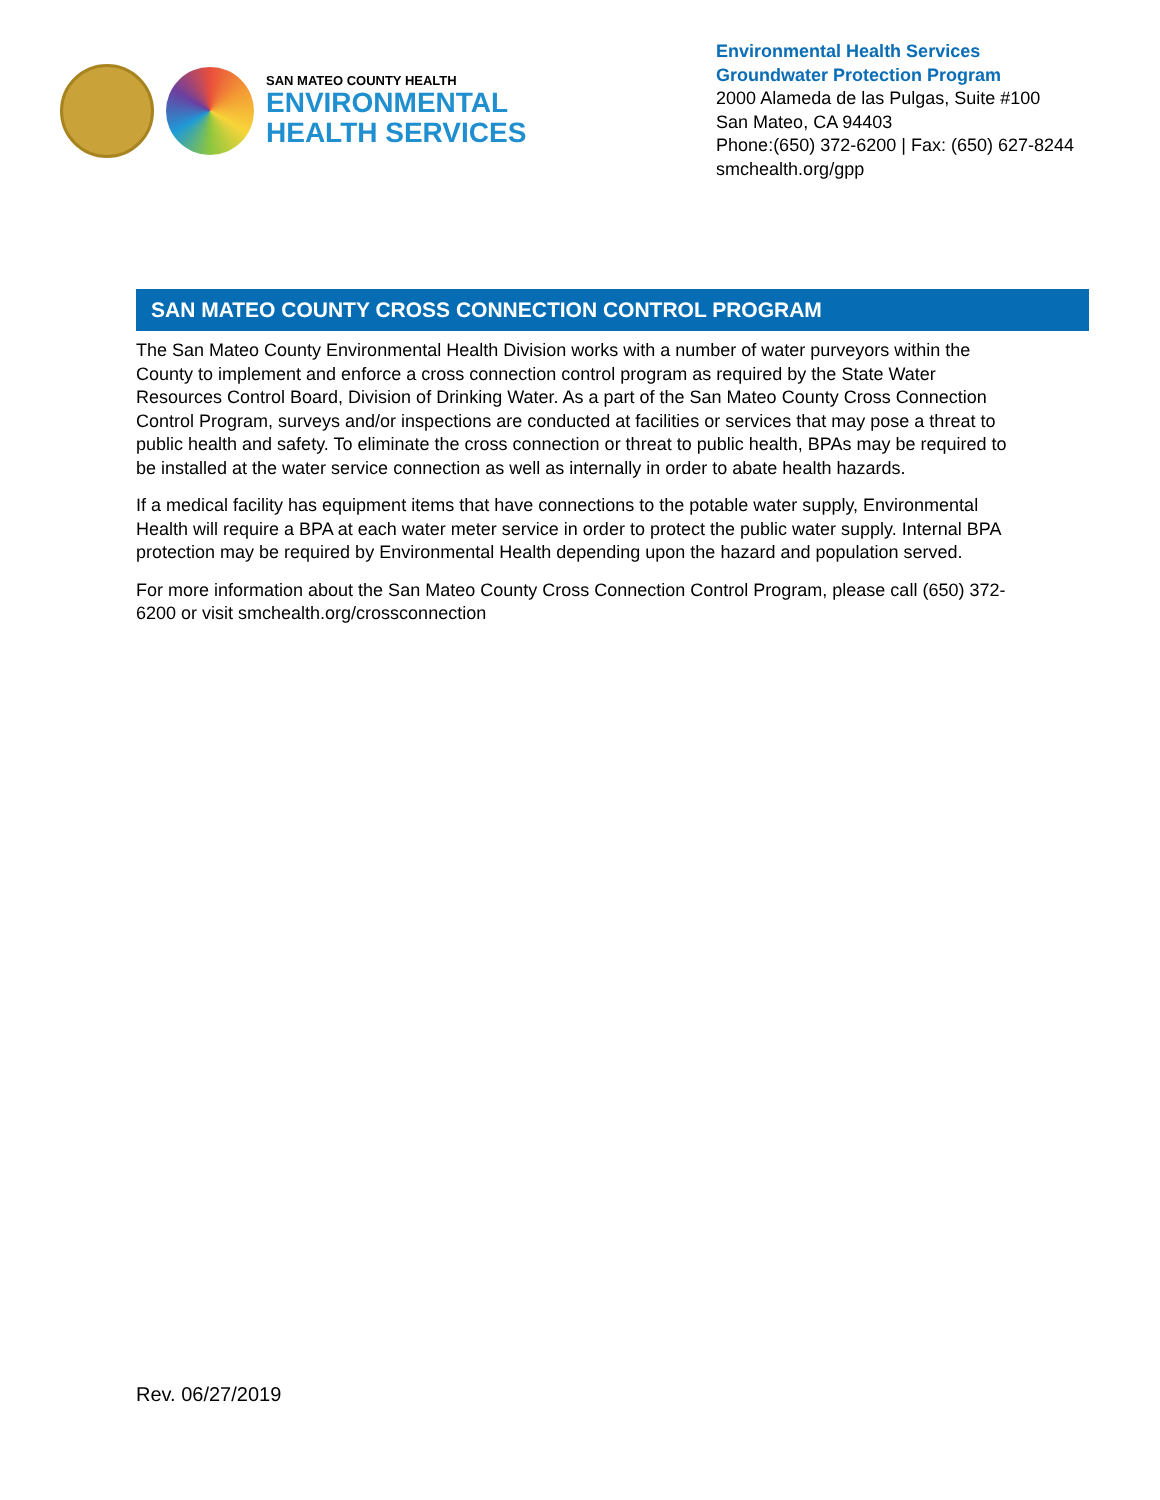SAN MATEO COUNTY HEALTH
ENVIRONMENTAL
HEALTH SERVICES
Environmental Health Services
Groundwater Protection Program
2000 Alameda de las Pulgas, Suite #100
San Mateo, CA 94403
Phone:(650) 372-6200 | Fax: (650) 627-8244
smchealth.org/gpp
SAN MATEO COUNTY CROSS CONNECTION CONTROL PROGRAM
The San Mateo County Environmental Health Division works with a number of water purveyors within the County to implement and enforce a cross connection control program as required by the State Water Resources Control Board, Division of Drinking Water. As a part of the San Mateo County Cross Connection Control Program, surveys and/or inspections are conducted at facilities or services that may pose a threat to public health and safety. To eliminate the cross connection or threat to public health, BPAs may be required to be installed at the water service connection as well as internally in order to abate health hazards.
If a medical facility has equipment items that have connections to the potable water supply, Environmental Health will require a BPA at each water meter service in order to protect the public water supply. Internal BPA protection may be required by Environmental Health depending upon the hazard and population served.
For more information about the San Mateo County Cross Connection Control Program, please call (650) 372-6200 or visit smchealth.org/crossconnection
Rev. 06/27/2019